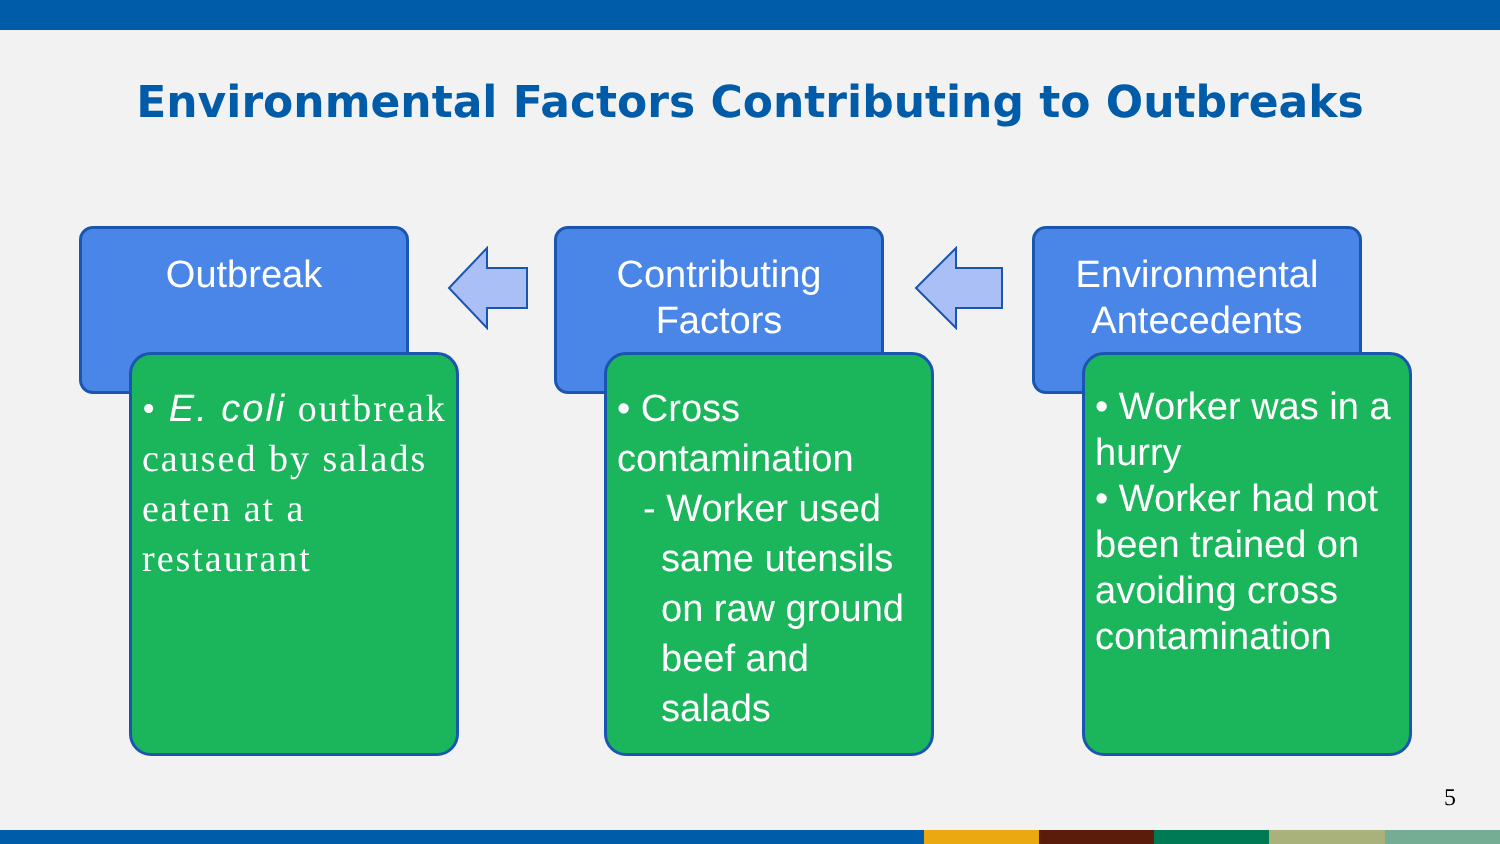Environmental Factors Contributing to Outbreaks
Outbreak
• E. coli outbreak caused by salads eaten at a restaurant
Contributing
Factors
• Cross contamination
- Worker used
same utensils on raw ground beef and salads
Environmental
Antecedents
• Worker was in a hurry
• Worker had not been trained on avoiding cross contamination
5